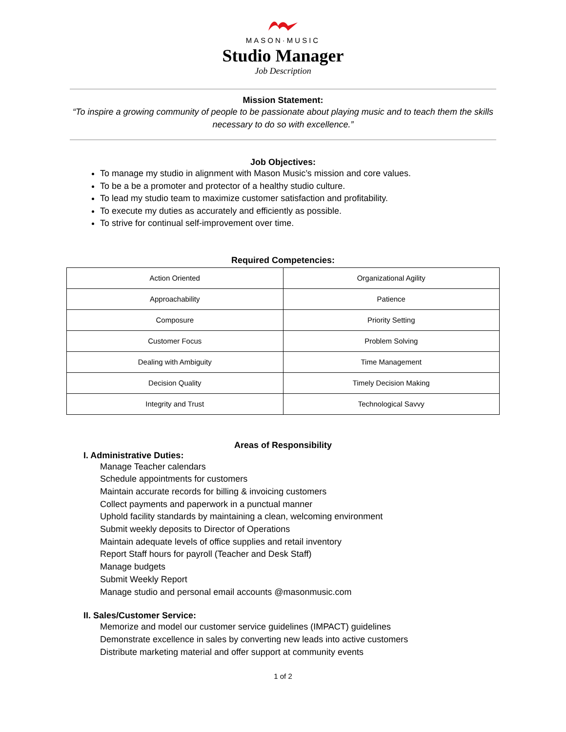MASON·MUSIC
Studio Manager
Job Description
Mission Statement:
“To inspire a growing community of people to be passionate about playing music and to teach them the skills necessary to do so with excellence.”
Job Objectives:
To manage my studio in alignment with Mason Music’s mission and core values.
To be a be a promoter and protector of a healthy studio culture.
To lead my studio team to maximize customer satisfaction and profitability.
To execute my duties as accurately and efficiently as possible.
To strive for continual self-improvement over time.
Required Competencies:
| Action Oriented | Organizational Agility |
| Approachability | Patience |
| Composure | Priority Setting |
| Customer Focus | Problem Solving |
| Dealing with Ambiguity | Time Management |
| Decision Quality | Timely Decision Making |
| Integrity and Trust | Technological Savvy |
Areas of Responsibility
I. Administrative Duties:
Manage Teacher calendars
Schedule appointments for customers
Maintain accurate records for billing & invoicing customers
Collect payments and paperwork in a punctual manner
Uphold facility standards by maintaining a clean, welcoming environment
Submit weekly deposits to Director of Operations
Maintain adequate levels of office supplies and retail inventory
Report Staff hours for payroll (Teacher and Desk Staff)
Manage budgets
Submit Weekly Report
Manage studio and personal email accounts @masonmusic.com
II. Sales/Customer Service:
Memorize and model our customer service guidelines (IMPACT) guidelines
Demonstrate excellence in sales by converting new leads into active customers
Distribute marketing material and offer support at community events
1 of 2